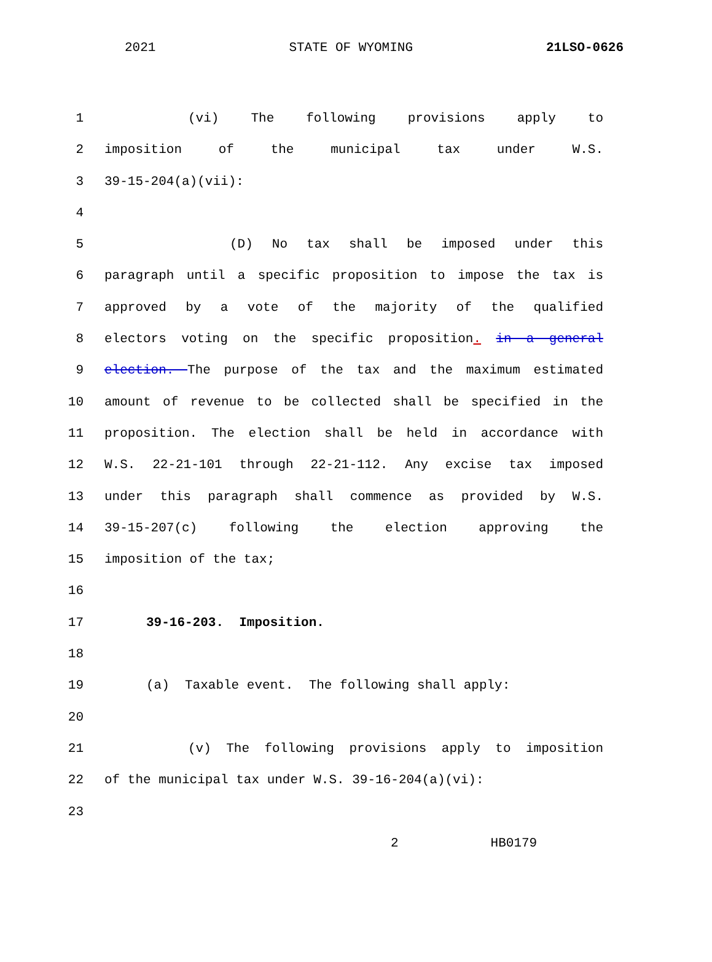2021 STATE OF WYOMING 21LSO-0626
1 (vi) The following provisions apply to
2 imposition of the municipal tax under W.S.
3 39-15-204(a)(vii):
4
5 (D) No tax shall be imposed under this
6 paragraph until a specific proposition to impose the tax is
7 approved by a vote of the majority of the qualified
8 electors voting on the specific proposition. in a general
9 election. The purpose of the tax and the maximum estimated
10 amount of revenue to be collected shall be specified in the
11 proposition. The election shall be held in accordance with
12 W.S. 22-21-101 through 22-21-112. Any excise tax imposed
13 under this paragraph shall commence as provided by W.S.
14 39-15-207(c) following the election approving the
15 imposition of the tax;
16
17 39-16-203. Imposition.
18
19 (a) Taxable event. The following shall apply:
20
21 (v) The following provisions apply to imposition
22 of the municipal tax under W.S. 39-16-204(a)(vi):
23
2 HB0179